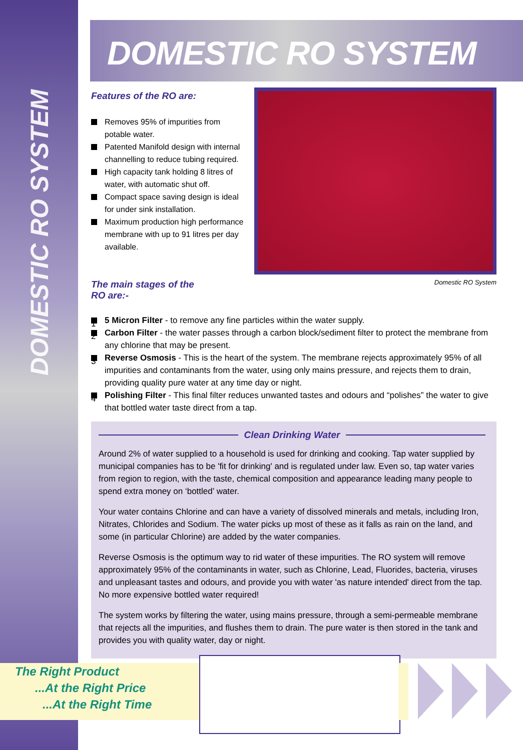DOMESTIC RO SYSTEM
DOMESTIC RO SYSTEM
Features of the RO are:
Removes 95% of impurities from potable water.
Patented Manifold design with internal channelling to reduce tubing required.
High capacity tank holding 8 litres of water, with automatic shut off.
Compact space saving design is ideal for under sink installation.
Maximum production high performance membrane with up to 91 litres per day available.
The main stages of the
RO are:-
Domestic RO System
1 5 Micron Filter - to remove any fine particles within the water supply.
2 Carbon Filter - the water passes through a carbon block/sediment filter to protect the membrane from any chlorine that may be present.
3 Reverse Osmosis - This is the heart of the system. The membrane rejects approximately 95% of all impurities and contaminants from the water, using only mains pressure, and rejects them to drain, providing quality pure water at any time day or night.
4 Polishing Filter - This final filter reduces unwanted tastes and odours and “polishes” the water to give that bottled water taste direct from a tap.
Clean Drinking Water
Around 2% of water supplied to a household is used for drinking and cooking. Tap water supplied by municipal companies has to be 'fit for drinking' and is regulated under law. Even so, tap water varies from region to region, with the taste, chemical composition and appearance leading many people to spend extra money on ‘bottled’ water.
Your water contains Chlorine and can have a variety of dissolved minerals and metals, including Iron, Nitrates, Chlorides and Sodium. The water picks up most of these as it falls as rain on the land, and some (in particular Chlorine) are added by the water companies.
Reverse Osmosis is the optimum way to rid water of these impurities. The RO system will remove approximately 95% of the contaminants in water, such as Chlorine, Lead, Fluorides, bacteria, viruses and unpleasant tastes and odours, and provide you with water 'as nature intended' direct from the tap. No more expensive bottled water required!
The system works by filtering the water, using mains pressure, through a semi-permeable membrane that rejects all the impurities, and flushes them to drain. The pure water is then stored in the tank and provides you with quality water, day or night.
The Right Product
...At the Right Price
...At the Right Time